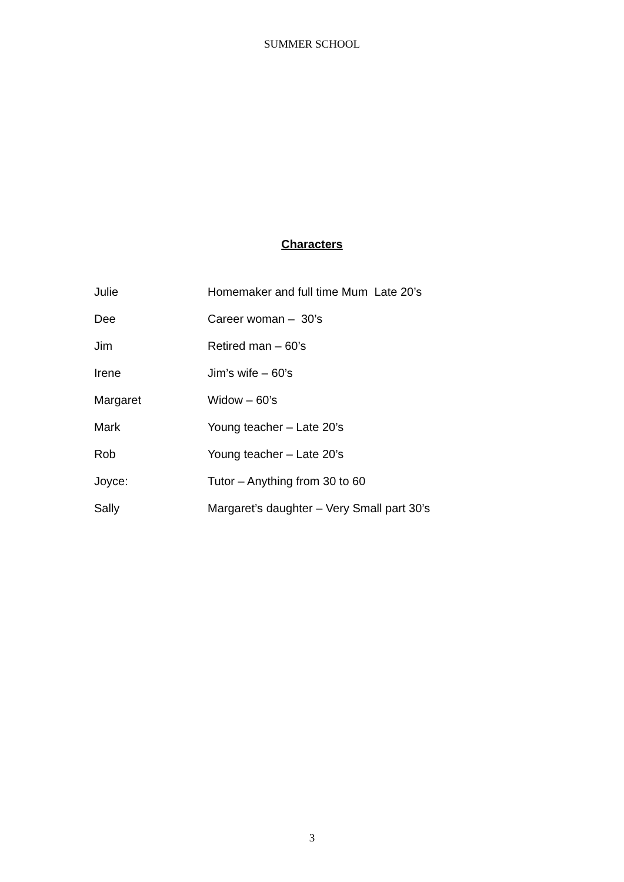SUMMER SCHOOL
Characters
Julie Homemaker and full time Mum Late 20’s
Dee Career woman – 30’s
Jim Retired man – 60’s
Irene Jim’s wife – 60’s
Margaret Widow – 60’s
Mark Young teacher – Late 20’s
Rob Young teacher – Late 20’s
Joyce: Tutor – Anything from 30 to 60
Sally Margaret’s daughter – Very Small part 30’s
3